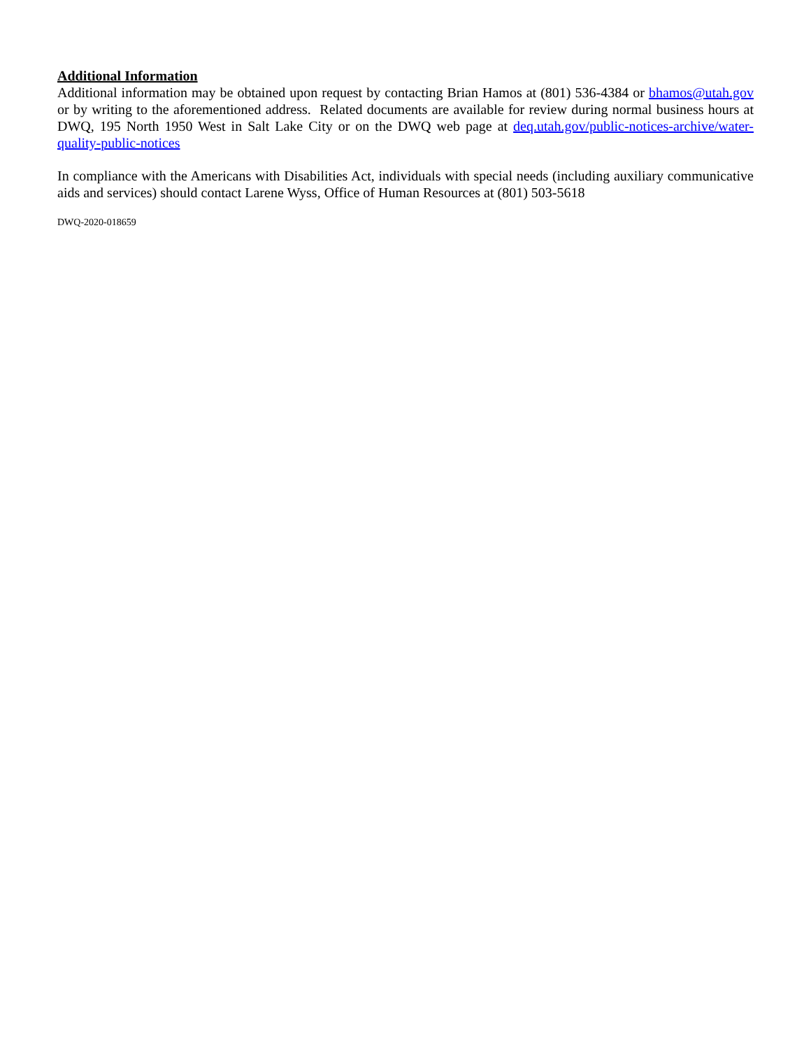Additional Information
Additional information may be obtained upon request by contacting Brian Hamos at (801) 536-4384 or bhamos@utah.gov or by writing to the aforementioned address. Related documents are available for review during normal business hours at DWQ, 195 North 1950 West in Salt Lake City or on the DWQ web page at deq.utah.gov/public-notices-archive/water-quality-public-notices
In compliance with the Americans with Disabilities Act, individuals with special needs (including auxiliary communicative aids and services) should contact Larene Wyss, Office of Human Resources at (801) 503-5618
DWQ-2020-018659